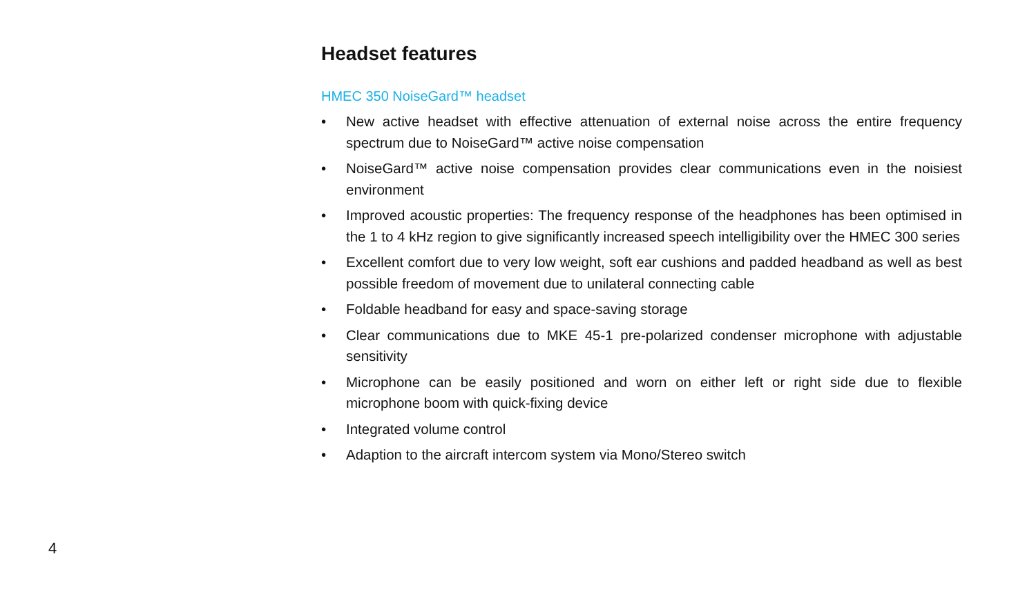Headset features
HMEC 350 NoiseGard™ headset
• New active headset with effective attenuation of external noise across the entire frequency spectrum due to NoiseGard™ active noise compensation
• NoiseGard™ active noise compensation provides clear communications even in the noisiest environment
• Improved acoustic properties: The frequency response of the headphones has been optimised in the 1 to 4 kHz region to give significantly increased speech intelligibility over the HMEC 300 series
• Excellent comfort due to very low weight, soft ear cushions and padded headband as well as best possible freedom of movement due to unilateral connecting cable
• Foldable headband for easy and space-saving storage
• Clear communications due to MKE 45-1 pre-polarized condenser microphone with adjustable sensitivity
• Microphone can be easily positioned and worn on either left or right side due to flexible microphone boom with quick-fixing device
• Integrated volume control
• Adaption to the aircraft intercom system via Mono/Stereo switch
4